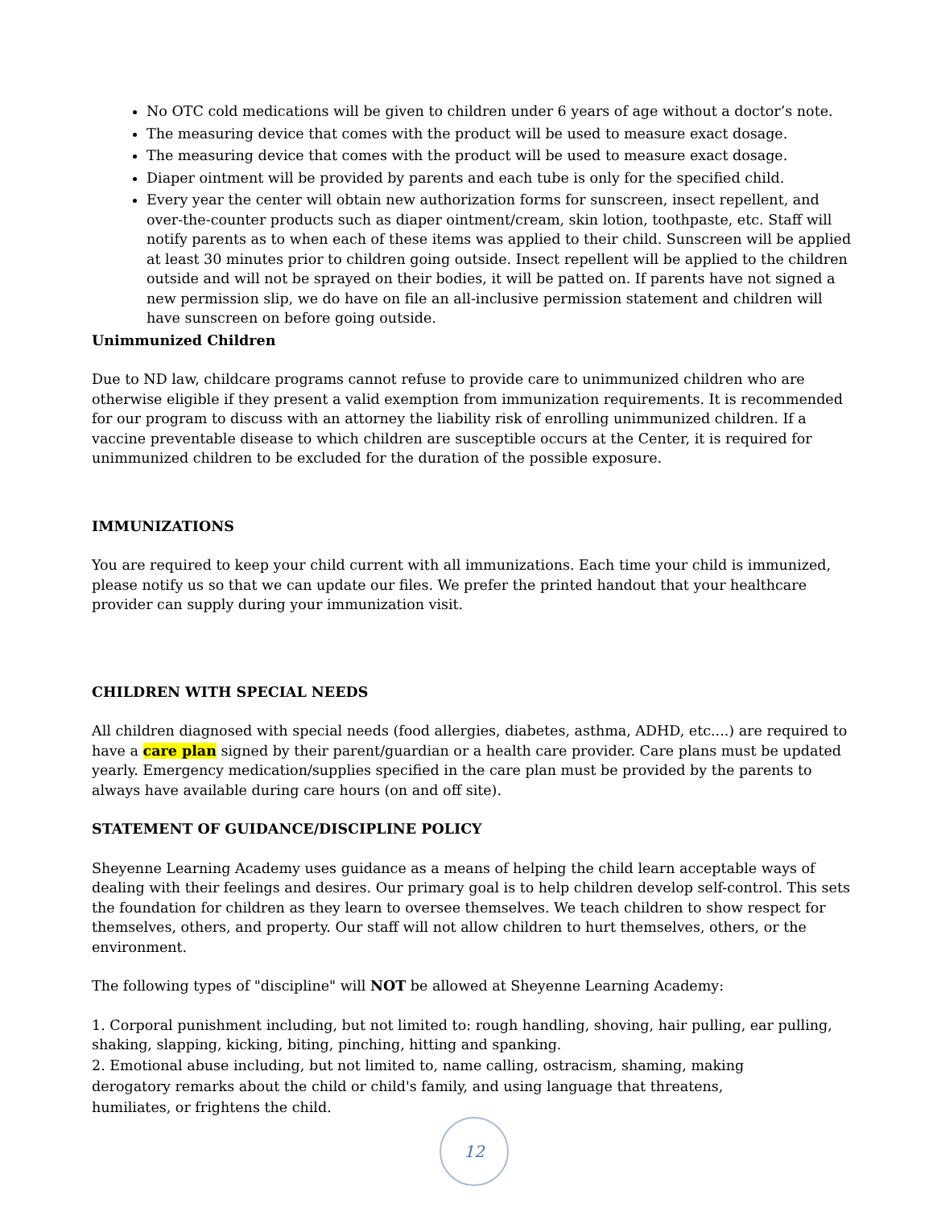No OTC cold medications will be given to children under 6 years of age without a doctor’s note.
The measuring device that comes with the product will be used to measure exact dosage.
The measuring device that comes with the product will be used to measure exact dosage.
Diaper ointment will be provided by parents and each tube is only for the specified child.
Every year the center will obtain new authorization forms for sunscreen, insect repellent, and over-the-counter products such as diaper ointment/cream, skin lotion, toothpaste, etc. Staff will notify parents as to when each of these items was applied to their child. Sunscreen will be applied at least 30 minutes prior to children going outside. Insect repellent will be applied to the children outside and will not be sprayed on their bodies, it will be patted on. If parents have not signed a new permission slip, we do have on file an all-inclusive permission statement and children will have sunscreen on before going outside.
Unimmunized Children
Due to ND law, childcare programs cannot refuse to provide care to unimmunized children who are otherwise eligible if they present a valid exemption from immunization requirements. It is recommended for our program to discuss with an attorney the liability risk of enrolling unimmunized children. If a vaccine preventable disease to which children are susceptible occurs at the Center, it is required for unimmunized children to be excluded for the duration of the possible exposure.
IMMUNIZATIONS
You are required to keep your child current with all immunizations. Each time your child is immunized, please notify us so that we can update our files. We prefer the printed handout that your healthcare provider can supply during your immunization visit.
CHILDREN WITH SPECIAL NEEDS
All children diagnosed with special needs (food allergies, diabetes, asthma, ADHD, etc....) are required to have a care plan signed by their parent/guardian or a health care provider. Care plans must be updated yearly. Emergency medication/supplies specified in the care plan must be provided by the parents to always have available during care hours (on and off site).
STATEMENT OF GUIDANCE/DISCIPLINE POLICY
Sheyenne Learning Academy uses guidance as a means of helping the child learn acceptable ways of dealing with their feelings and desires. Our primary goal is to help children develop self-control. This sets the foundation for children as they learn to oversee themselves. We teach children to show respect for themselves, others, and property. Our staff will not allow children to hurt themselves, others, or the environment.
The following types of "discipline" will NOT be allowed at Sheyenne Learning Academy:
1. Corporal punishment including, but not limited to: rough handling, shoving, hair pulling, ear pulling, shaking, slapping, kicking, biting, pinching, hitting and spanking.
2. Emotional abuse including, but not limited to, name calling, ostracism, shaming, making
derogatory remarks about the child or child's family, and using language that threatens,
humiliates, or frightens the child.
12